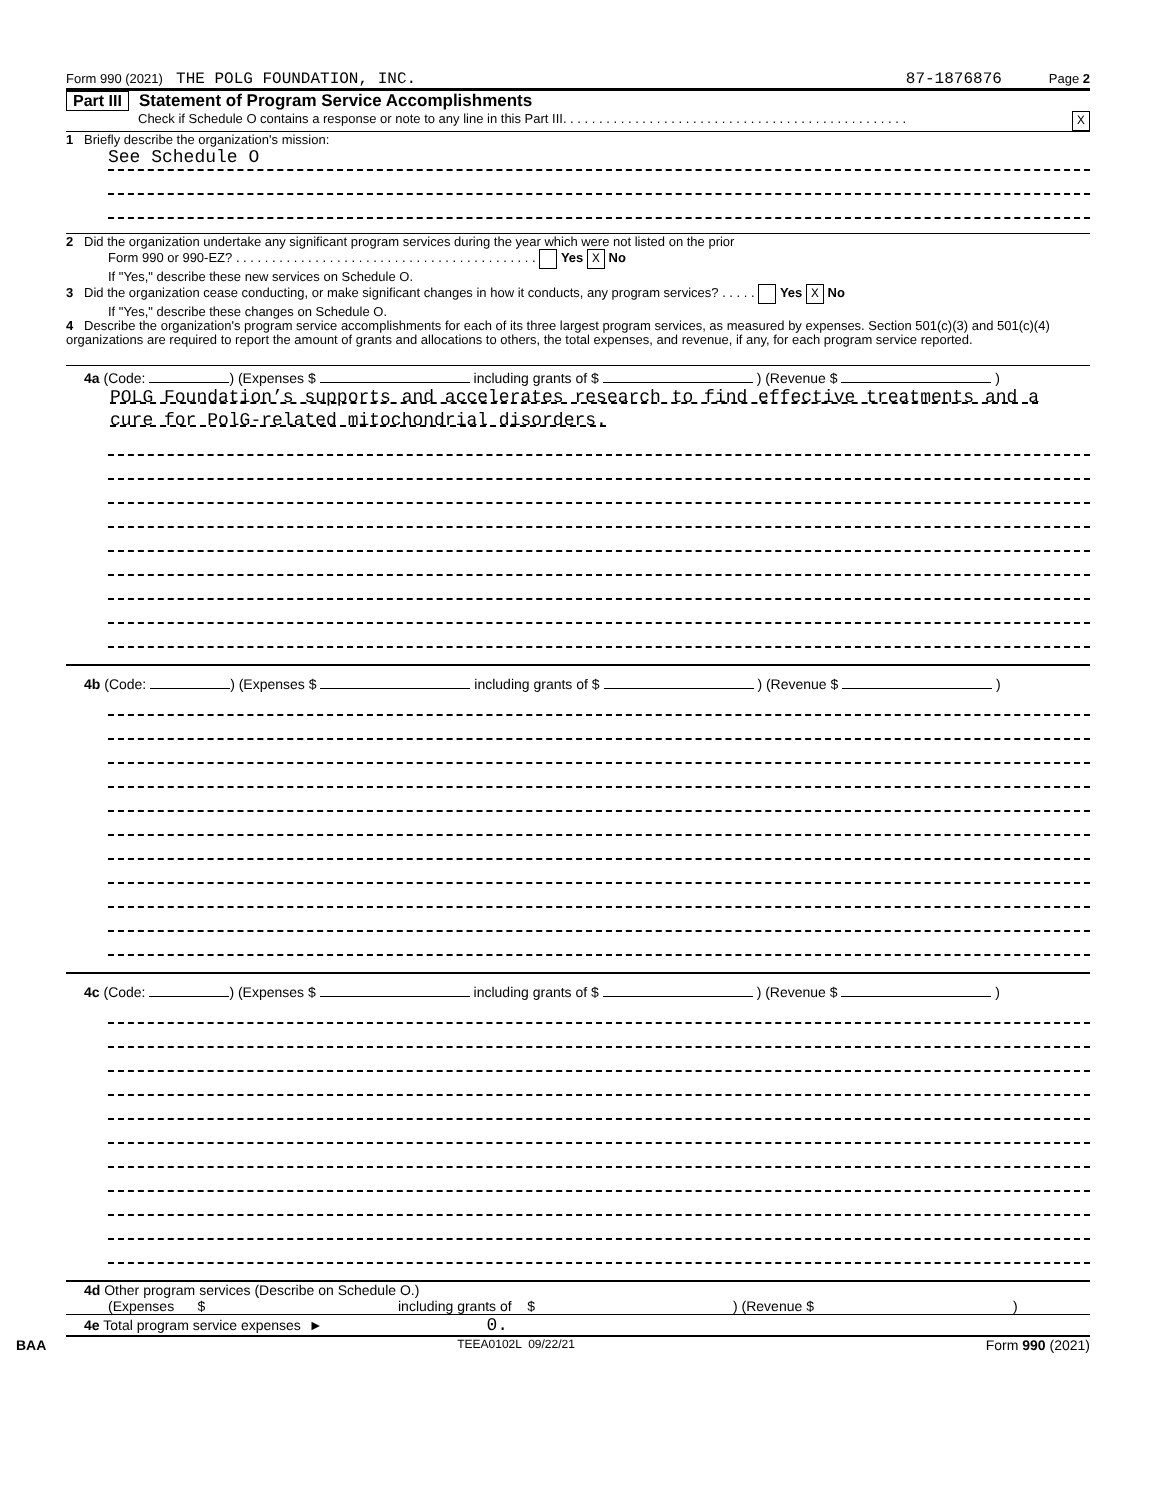Form 990 (2021) THE POLG FOUNDATION, INC. 87-1876876 Page 2
Part III Statement of Program Service Accomplishments
Check if Schedule O contains a response or note to any line in this Part III. . . . . . . . . . . . . . . . . . . . . . . . . . . . . . . . . . . . . . . . . . . . . . . . X
1 Briefly describe the organization's mission:
See Schedule O
2 Did the organization undertake any significant program services during the year which were not listed on the prior
Form 990 or 990-EZ? . . . . . . . . . . . . . . . . . . . . . . . . . . . . . . . . . . . . . . . . . . Yes X No
If "Yes," describe these new services on Schedule O.
3 Did the organization cease conducting, or make significant changes in how it conducts, any program services? . . . . . Yes X No
If "Yes," describe these changes on Schedule O.
4 Describe the organization's program service accomplishments for each of its three largest program services, as measured by expenses. Section 501(c)(3) and 501(c)(4) organizations are required to report the amount of grants and allocations to others, the total expenses, and revenue, if any, for each program service reported.
4a (Code: ) (Expenses $ including grants of $ ) (Revenue $ )
POLG Foundation’s supports and accelerates research to find effective treatments and a cure for PolG-related mitochondrial disorders.
4b (Code: ) (Expenses $ including grants of $ ) (Revenue $ )
4c (Code: ) (Expenses $ including grants of $ ) (Revenue $ )
4d Other program services (Describe on Schedule O.)
(Expenses $ including grants of $) (Revenue $)
4e Total program service expenses ► 0.
BAA TEEA0102L 09/22/21 Form 990 (2021)